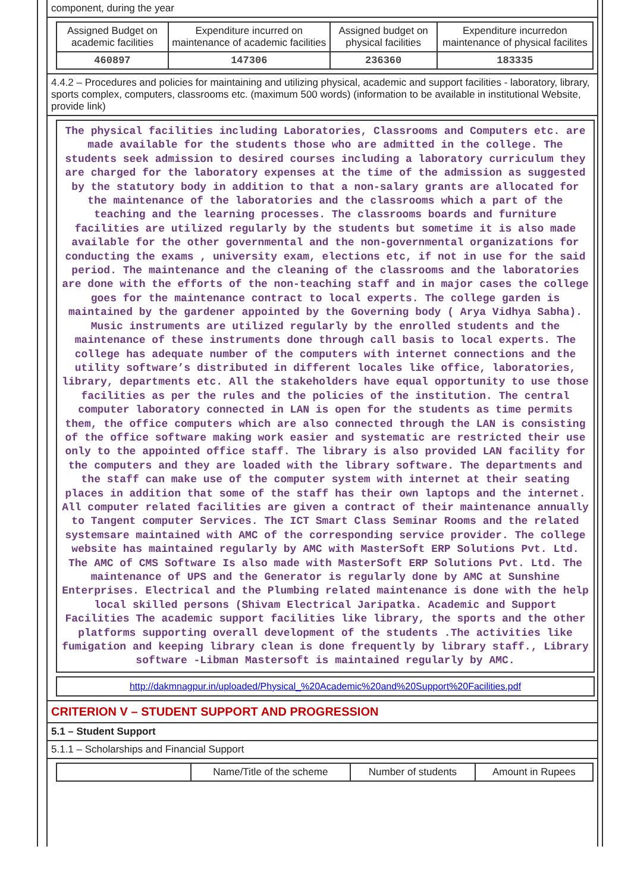component, during the year
| Assigned Budget on academic facilities | Expenditure incurred on maintenance of academic facilities | Assigned budget on physical facilities | Expenditure incurredon maintenance of physical facilites |
| --- | --- | --- | --- |
| 460897 | 147306 | 236360 | 183335 |
4.4.2 – Procedures and policies for maintaining and utilizing physical, academic and support facilities - laboratory, library, sports complex, computers, classrooms etc. (maximum 500 words) (information to be available in institutional Website, provide link)
The physical facilities including Laboratories, Classrooms and Computers etc. are made available for the students those who are admitted in the college. The students seek admission to desired courses including a laboratory curriculum they are charged for the laboratory expenses at the time of the admission as suggested by the statutory body in addition to that a non-salary grants are allocated for the maintenance of the laboratories and the classrooms which a part of the teaching and the learning processes. The classrooms boards and furniture facilities are utilized regularly by the students but sometime it is also made available for the other governmental and the non-governmental organizations for conducting the exams , university exam, elections etc, if not in use for the said period. The maintenance and the cleaning of the classrooms and the laboratories are done with the efforts of the non-teaching staff and in major cases the college goes for the maintenance contract to local experts. The college garden is maintained by the gardener appointed by the Governing body ( Arya Vidhya Sabha). Music instruments are utilized regularly by the enrolled students and the maintenance of these instruments done through call basis to local experts. The college has adequate number of the computers with internet connections and the utility software’s distributed in different locales like office, laboratories, library, departments etc. All the stakeholders have equal opportunity to use those facilities as per the rules and the policies of the institution. The central computer laboratory connected in LAN is open for the students as time permits them, the office computers which are also connected through the LAN is consisting of the office software making work easier and systematic are restricted their use only to the appointed office staff. The library is also provided LAN facility for the computers and they are loaded with the library software. The departments and the staff can make use of the computer system with internet at their seating places in addition that some of the staff has their own laptops and the internet. All computer related facilities are given a contract of their maintenance annually to Tangent computer Services. The ICT Smart Class Seminar Rooms and the related systemsare maintained with AMC of the corresponding service provider. The college website has maintained regularly by AMC with MasterSoft ERP Solutions Pvt. Ltd. The AMC of CMS Software Is also made with MasterSoft ERP Solutions Pvt. Ltd. The maintenance of UPS and the Generator is regularly done by AMC at Sunshine Enterprises. Electrical and the Plumbing related maintenance is done with the help local skilled persons (Shivam Electrical Jaripatka. Academic and Support Facilities The academic support facilities like library, the sports and the other platforms supporting overall development of the students .The activities like fumigation and keeping library clean is done frequently by library staff., Library software -Libman Mastersoft is maintained regularly by AMC.
http://dakmnagpur.in/uploaded/Physical_%20Academic%20and%20Support%20Facilities.pdf
CRITERION V – STUDENT SUPPORT AND PROGRESSION
5.1 – Student Support
5.1.1 – Scholarships and Financial Support
| | Name/Title of the scheme | Number of students | Amount in Rupees |
| --- | --- | --- | --- |